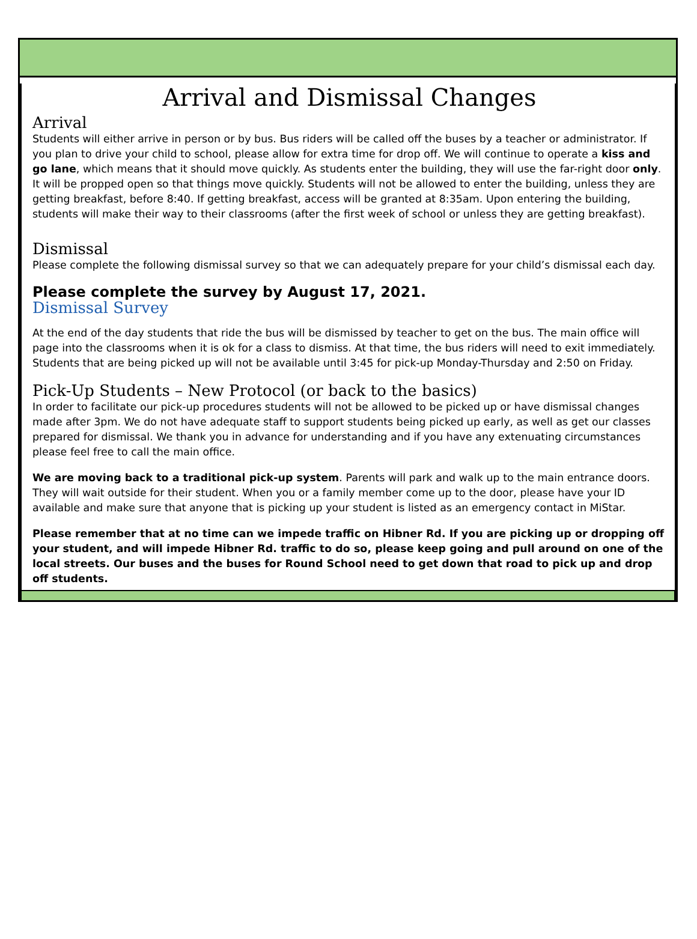Arrival and Dismissal Changes
Arrival
Students will either arrive in person or by bus. Bus riders will be called off the buses by a teacher or administrator. If you plan to drive your child to school, please allow for extra time for drop off. We will continue to operate a kiss and go lane, which means that it should move quickly. As students enter the building, they will use the far-right door only. It will be propped open so that things move quickly. Students will not be allowed to enter the building, unless they are getting breakfast, before 8:40. If getting breakfast, access will be granted at 8:35am. Upon entering the building, students will make their way to their classrooms (after the first week of school or unless they are getting breakfast).
Dismissal
Please complete the following dismissal survey so that we can adequately prepare for your child’s dismissal each day.
Please complete the survey by August 17, 2021.
Dismissal Survey
At the end of the day students that ride the bus will be dismissed by teacher to get on the bus. The main office will page into the classrooms when it is ok for a class to dismiss. At that time, the bus riders will need to exit immediately. Students that are being picked up will not be available until 3:45 for pick-up Monday-Thursday and 2:50 on Friday.
Pick-Up Students – New Protocol (or back to the basics)
In order to facilitate our pick-up procedures students will not be allowed to be picked up or have dismissal changes made after 3pm. We do not have adequate staff to support students being picked up early, as well as get our classes prepared for dismissal. We thank you in advance for understanding and if you have any extenuating circumstances please feel free to call the main office.
We are moving back to a traditional pick-up system. Parents will park and walk up to the main entrance doors. They will wait outside for their student. When you or a family member come up to the door, please have your ID available and make sure that anyone that is picking up your student is listed as an emergency contact in MiStar.
Please remember that at no time can we impede traffic on Hibner Rd. If you are picking up or dropping off your student, and will impede Hibner Rd. traffic to do so, please keep going and pull around on one of the local streets. Our buses and the buses for Round School need to get down that road to pick up and drop off students.